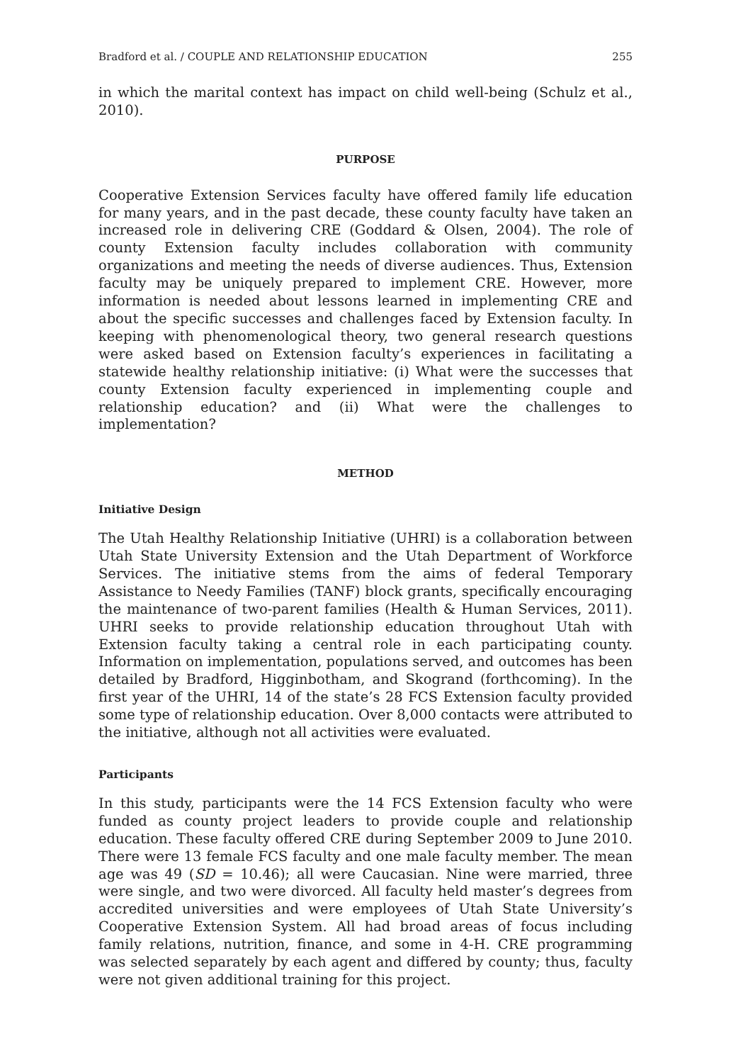Bradford et al. / COUPLE AND RELATIONSHIP EDUCATION 255
in which the marital context has impact on child well-being (Schulz et al., 2010).
PURPOSE
Cooperative Extension Services faculty have offered family life education for many years, and in the past decade, these county faculty have taken an increased role in delivering CRE (Goddard & Olsen, 2004). The role of county Extension faculty includes collaboration with community organizations and meeting the needs of diverse audiences. Thus, Extension faculty may be uniquely prepared to implement CRE. However, more information is needed about lessons learned in implementing CRE and about the specific successes and challenges faced by Extension faculty. In keeping with phenomenological theory, two general research questions were asked based on Extension faculty’s experiences in facilitating a statewide healthy relationship initiative: (i) What were the successes that county Extension faculty experienced in implementing couple and relationship education? and (ii) What were the challenges to implementation?
METHOD
Initiative Design
The Utah Healthy Relationship Initiative (UHRI) is a collaboration between Utah State University Extension and the Utah Department of Workforce Services. The initiative stems from the aims of federal Temporary Assistance to Needy Families (TANF) block grants, specifically encouraging the maintenance of two-parent families (Health & Human Services, 2011). UHRI seeks to provide relationship education throughout Utah with Extension faculty taking a central role in each participating county. Information on implementation, populations served, and outcomes has been detailed by Bradford, Higginbotham, and Skogrand (forthcoming). In the first year of the UHRI, 14 of the state’s 28 FCS Extension faculty provided some type of relationship education. Over 8,000 contacts were attributed to the initiative, although not all activities were evaluated.
Participants
In this study, participants were the 14 FCS Extension faculty who were funded as county project leaders to provide couple and relationship education. These faculty offered CRE during September 2009 to June 2010. There were 13 female FCS faculty and one male faculty member. The mean age was 49 (SD = 10.46); all were Caucasian. Nine were married, three were single, and two were divorced. All faculty held master’s degrees from accredited universities and were employees of Utah State University’s Cooperative Extension System. All had broad areas of focus including family relations, nutrition, finance, and some in 4-H. CRE programming was selected separately by each agent and differed by county; thus, faculty were not given additional training for this project.